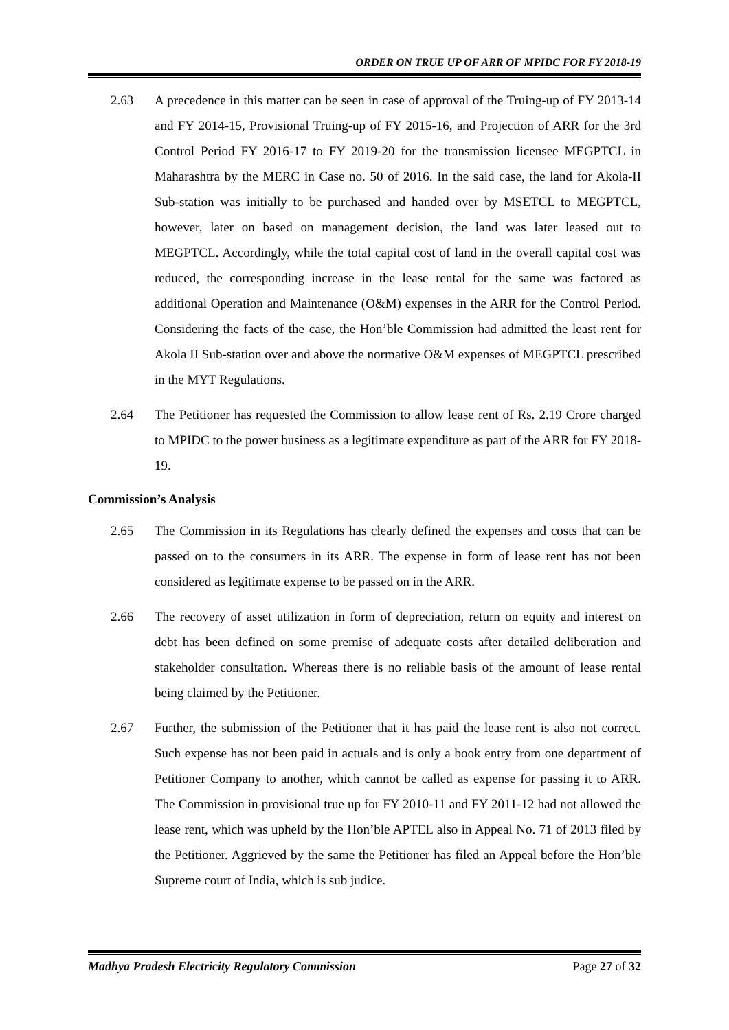ORDER ON TRUE UP OF ARR OF MPIDC FOR FY 2018-19
2.63 A precedence in this matter can be seen in case of approval of the Truing-up of FY 2013-14 and FY 2014-15, Provisional Truing-up of FY 2015-16, and Projection of ARR for the 3rd Control Period FY 2016-17 to FY 2019-20 for the transmission licensee MEGPTCL in Maharashtra by the MERC in Case no. 50 of 2016. In the said case, the land for Akola-II Sub-station was initially to be purchased and handed over by MSETCL to MEGPTCL, however, later on based on management decision, the land was later leased out to MEGPTCL. Accordingly, while the total capital cost of land in the overall capital cost was reduced, the corresponding increase in the lease rental for the same was factored as additional Operation and Maintenance (O&M) expenses in the ARR for the Control Period. Considering the facts of the case, the Hon’ble Commission had admitted the least rent for Akola II Sub-station over and above the normative O&M expenses of MEGPTCL prescribed in the MYT Regulations.
2.64 The Petitioner has requested the Commission to allow lease rent of Rs. 2.19 Crore charged to MPIDC to the power business as a legitimate expenditure as part of the ARR for FY 2018-19.
Commission’s Analysis
2.65 The Commission in its Regulations has clearly defined the expenses and costs that can be passed on to the consumers in its ARR. The expense in form of lease rent has not been considered as legitimate expense to be passed on in the ARR.
2.66 The recovery of asset utilization in form of depreciation, return on equity and interest on debt has been defined on some premise of adequate costs after detailed deliberation and stakeholder consultation. Whereas there is no reliable basis of the amount of lease rental being claimed by the Petitioner.
2.67 Further, the submission of the Petitioner that it has paid the lease rent is also not correct. Such expense has not been paid in actuals and is only a book entry from one department of Petitioner Company to another, which cannot be called as expense for passing it to ARR. The Commission in provisional true up for FY 2010-11 and FY 2011-12 had not allowed the lease rent, which was upheld by the Hon’ble APTEL also in Appeal No. 71 of 2013 filed by the Petitioner. Aggrieved by the same the Petitioner has filed an Appeal before the Hon’ble Supreme court of India, which is sub judice.
Madhya Pradesh Electricity Regulatory Commission Page 27 of 32